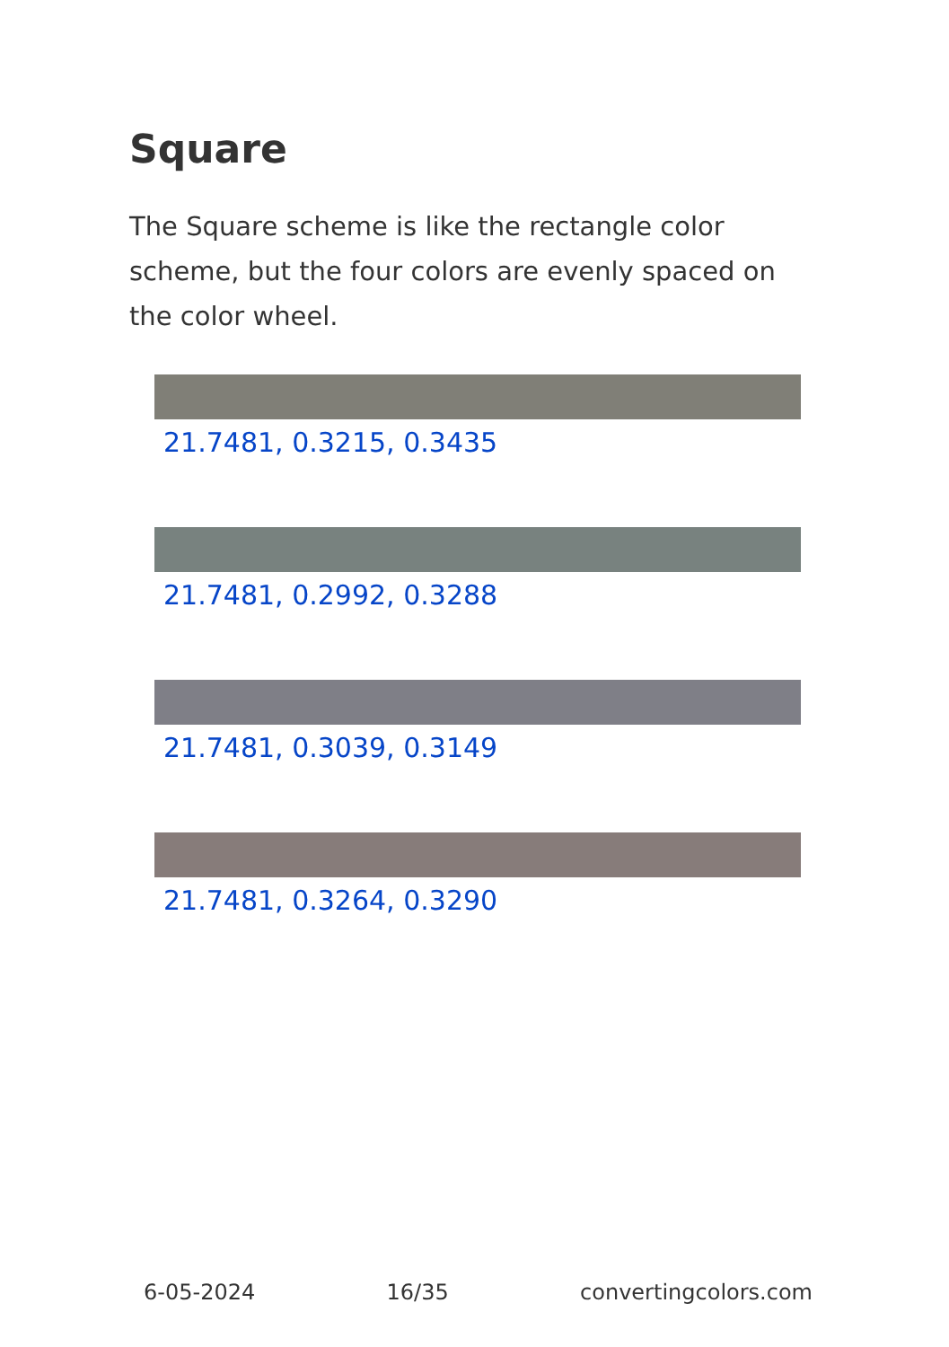Square
The Square scheme is like the rectangle color scheme, but the four colors are evenly spaced on the color wheel.
21.7481, 0.3215, 0.3435
21.7481, 0.2992, 0.3288
21.7481, 0.3039, 0.3149
21.7481, 0.3264, 0.3290
6-05-2024 16/35 convertingcolors.com